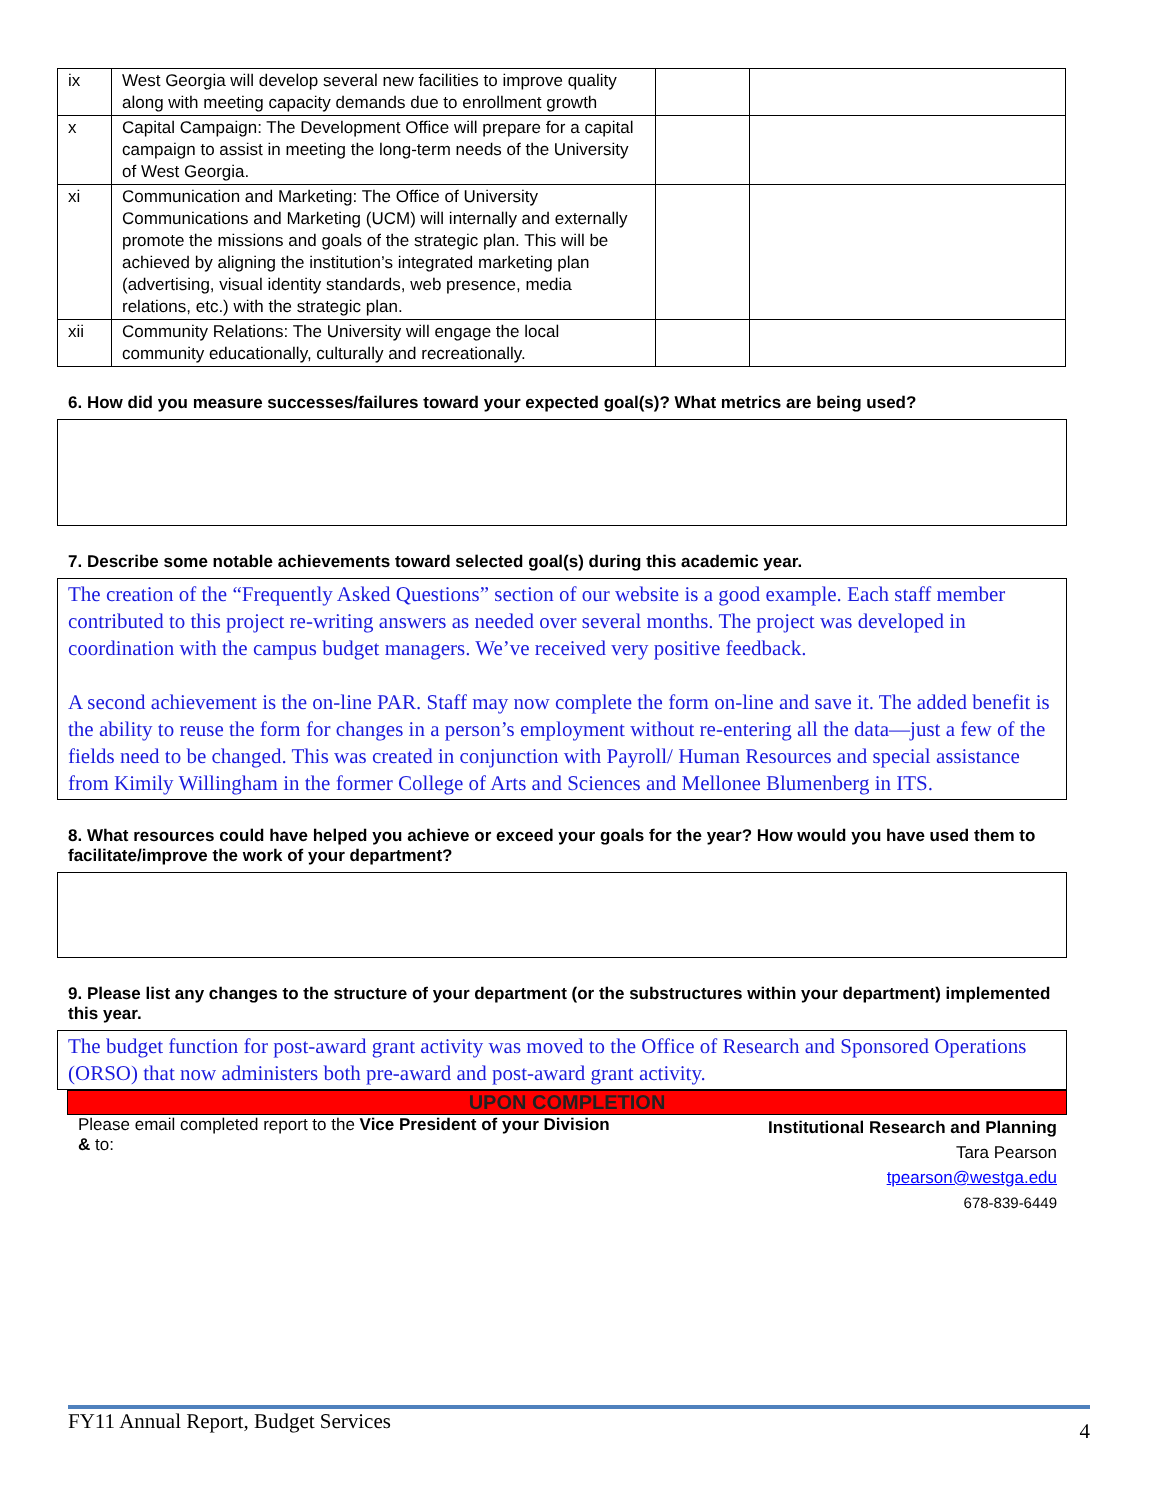| ix | West Georgia will develop several new facilities to improve quality along with meeting capacity demands due to enrollment growth | | |
| x | Capital Campaign: The Development Office will prepare for a capital campaign to assist in meeting the long-term needs of the University of West Georgia. | | |
| xi | Communication and Marketing: The Office of University Communications and Marketing (UCM) will internally and externally promote the missions and goals of the strategic plan. This will be achieved by aligning the institution’s integrated marketing plan (advertising, visual identity standards, web presence, media relations, etc.) with the strategic plan. | | |
| xii | Community Relations: The University will engage the local community educationally, culturally and recreationally. | | |
6. How did you measure successes/failures toward your expected goal(s)? What metrics are being used?
7. Describe some notable achievements toward selected goal(s) during this academic year.
The creation of the “Frequently Asked Questions” section of our website is a good example. Each staff member contributed to this project re-writing answers as needed over several months. The project was developed in coordination with the campus budget managers. We’ve received very positive feedback.
A second achievement is the on-line PAR. Staff may now complete the form on-line and save it. The added benefit is the ability to reuse the form for changes in a person’s employment without re-entering all the data—just a few of the fields need to be changed. This was created in conjunction with Payroll/ Human Resources and special assistance from Kimily Willingham in the former College of Arts and Sciences and Mellonee Blumenberg in ITS.
8. What resources could have helped you achieve or exceed your goals for the year? How would you have used them to facilitate/improve the work of your department?
9. Please list any changes to the structure of your department (or the substructures within your department) implemented this year.
The budget function for post-award grant activity was moved to the Office of Research and Sponsored Operations (ORSO) that now administers both pre-award and post-award grant activity.
UPON COMPLETION
Please email completed report to the Vice President of your Division & to:
Institutional Research and Planning
Tara Pearson
tpearson@westga.edu
678-839-6449
FY11 Annual Report, Budget Services 4